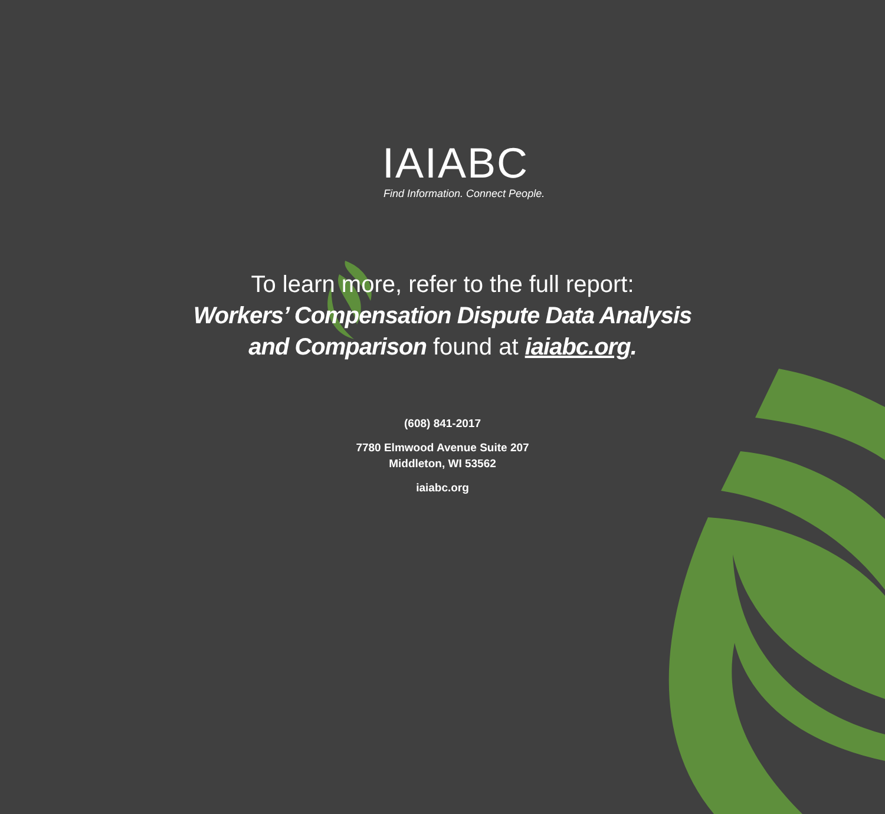IAIABC
Find Information. Connect People.
To learn more, refer to the full report:
Workers’ Compensation Dispute Data Analysis
and Comparison found at iaiabc.org.
(608) 841-2017
7780 Elmwood Avenue Suite 207
Middleton, WI 53562
iaiabc.org